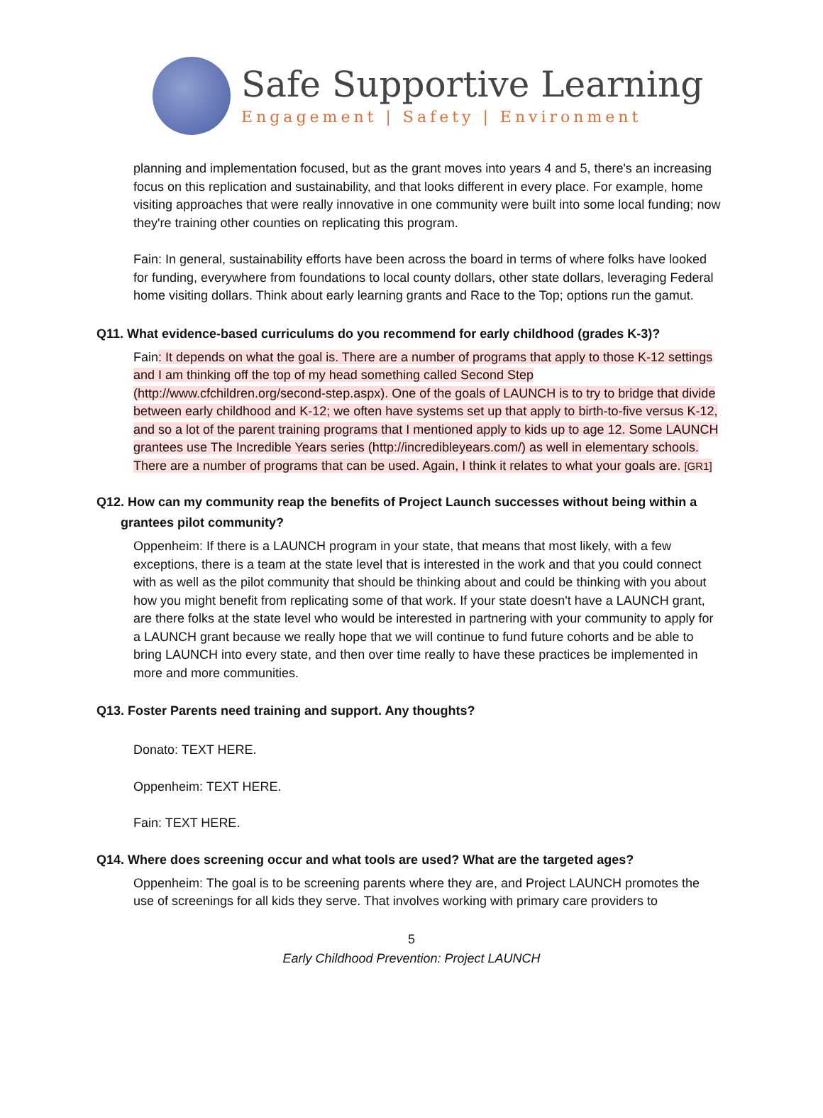Safe Supportive Learning
Engagement | Safety | Environment
planning and implementation focused, but as the grant moves into years 4 and 5, there's an increasing focus on this replication and sustainability, and that looks different in every place. For example, home visiting approaches that were really innovative in one community were built into some local funding; now they're training other counties on replicating this program.
Fain: In general, sustainability efforts have been across the board in terms of where folks have looked for funding, everywhere from foundations to local county dollars, other state dollars, leveraging Federal home visiting dollars. Think about early learning grants and Race to the Top; options run the gamut.
Q11. What evidence-based curriculums do you recommend for early childhood (grades K-3)?
Fain: It depends on what the goal is. There are a number of programs that apply to those K-12 settings and I am thinking off the top of my head something called Second Step (http://www.cfchildren.org/second-step.aspx). One of the goals of LAUNCH is to try to bridge that divide between early childhood and K-12; we often have systems set up that apply to birth-to-five versus K-12, and so a lot of the parent training programs that I mentioned apply to kids up to age 12. Some LAUNCH grantees use The Incredible Years series (http://incredibleyears.com/) as well in elementary schools. There are a number of programs that can be used. Again, I think it relates to what your goals are. [GR1]
Q12. How can my community reap the benefits of Project Launch successes without being within a grantees pilot community?
Oppenheim: If there is a LAUNCH program in your state, that means that most likely, with a few exceptions, there is a team at the state level that is interested in the work and that you could connect with as well as the pilot community that should be thinking about and could be thinking with you about how you might benefit from replicating some of that work. If your state doesn't have a LAUNCH grant, are there folks at the state level who would be interested in partnering with your community to apply for a LAUNCH grant because we really hope that we will continue to fund future cohorts and be able to bring LAUNCH into every state, and then over time really to have these practices be implemented in more and more communities.
Q13. Foster Parents need training and support. Any thoughts?
Donato: TEXT HERE.
Oppenheim: TEXT HERE.
Fain: TEXT HERE.
Q14. Where does screening occur and what tools are used? What are the targeted ages?
Oppenheim: The goal is to be screening parents where they are, and Project LAUNCH promotes the use of screenings for all kids they serve. That involves working with primary care providers to
5
Early Childhood Prevention: Project LAUNCH